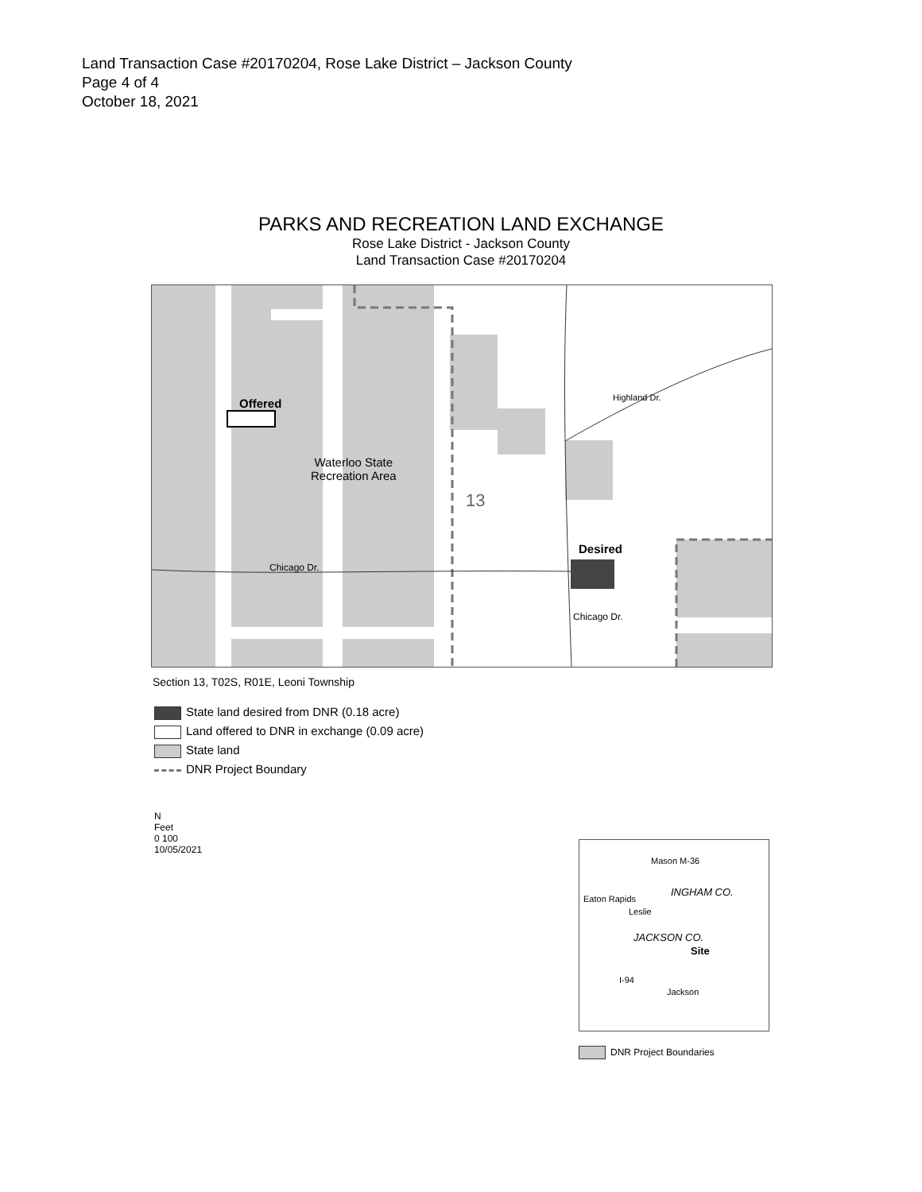Land Transaction Case #20170204, Rose Lake District – Jackson County
Page 4 of 4
October 18, 2021
PARKS AND RECREATION LAND EXCHANGE
Rose Lake District - Jackson County
Land Transaction Case #20170204
Offered
Waterloo State
Recreation Area
13
Desired
Chicago Dr.
Highland Dr.
Chicago Dr.
Section 13, T02S, R01E, Leoni Township
State land desired from DNR (0.18 acre)
Land offered to DNR in exchange (0.09 acre)
State land
DNR Project Boundary
N
Feet
0 100
10/05/2021
Mason M-36
INGHAM CO.
Eaton Rapids
Leslie
JACKSON CO.
Site
I-94
Jackson
DNR Project Boundaries